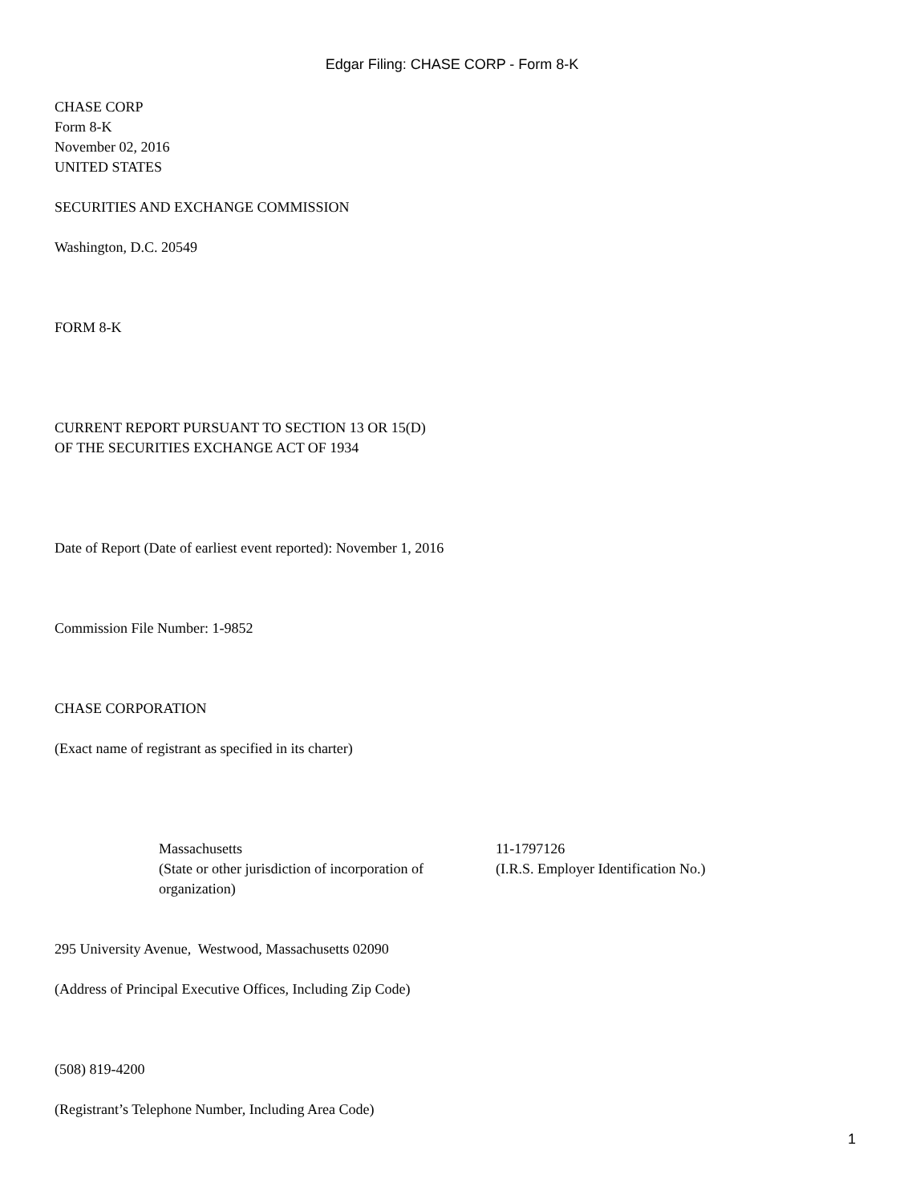Edgar Filing: CHASE CORP - Form 8-K
CHASE CORP
Form 8-K
November 02, 2016
UNITED STATES
SECURITIES AND EXCHANGE COMMISSION
Washington, D.C. 20549
FORM 8-K
CURRENT REPORT PURSUANT TO SECTION 13 OR 15(D)
OF THE SECURITIES EXCHANGE ACT OF 1934
Date of Report (Date of earliest event reported): November 1, 2016
Commission File Number: 1-9852
CHASE CORPORATION
(Exact name of registrant as specified in its charter)
| Massachusetts (State or other jurisdiction of incorporation of organization) | 11-1797126 (I.R.S. Employer Identification No.) |
295 University Avenue, Westwood, Massachusetts 02090
(Address of Principal Executive Offices, Including Zip Code)
(508) 819-4200
(Registrant’s Telephone Number, Including Area Code)
1